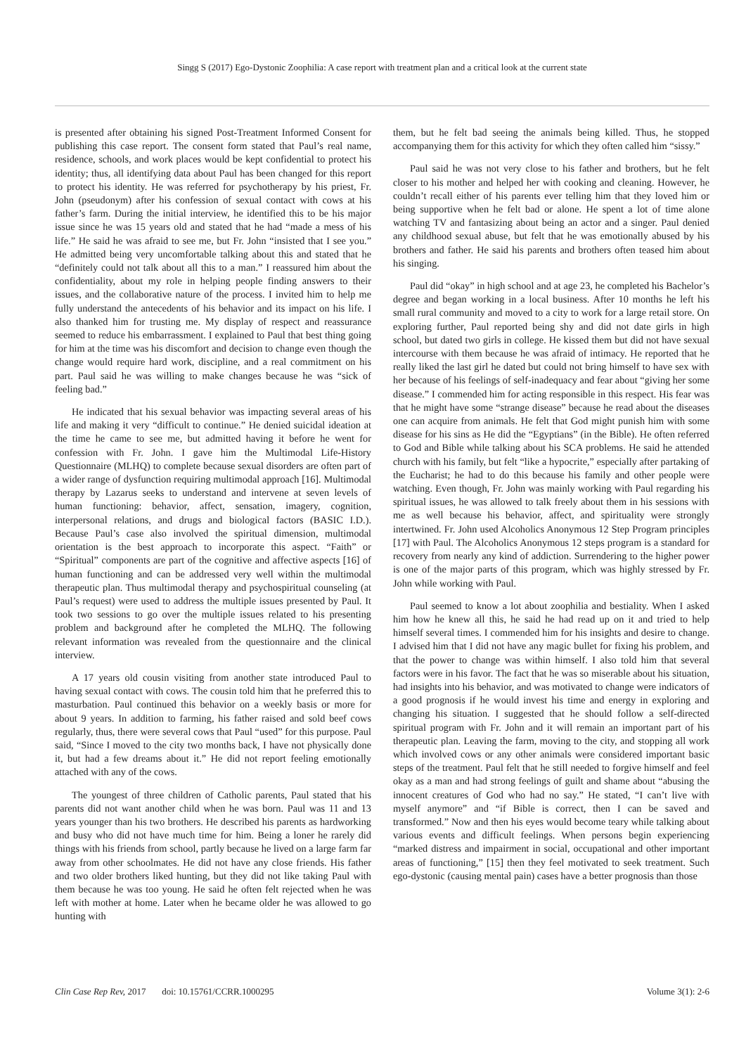Singg S (2017) Ego-Dystonic Zoophilia: A case report with treatment plan and a critical look at the current state
is presented after obtaining his signed Post-Treatment Informed Consent for publishing this case report. The consent form stated that Paul’s real name, residence, schools, and work places would be kept confidential to protect his identity; thus, all identifying data about Paul has been changed for this report to protect his identity. He was referred for psychotherapy by his priest, Fr. John (pseudonym) after his confession of sexual contact with cows at his father’s farm. During the initial interview, he identified this to be his major issue since he was 15 years old and stated that he had “made a mess of his life.” He said he was afraid to see me, but Fr. John “insisted that I see you.” He admitted being very uncomfortable talking about this and stated that he “definitely could not talk about all this to a man.” I reassured him about the confidentiality, about my role in helping people finding answers to their issues, and the collaborative nature of the process. I invited him to help me fully understand the antecedents of his behavior and its impact on his life. I also thanked him for trusting me. My display of respect and reassurance seemed to reduce his embarrassment. I explained to Paul that best thing going for him at the time was his discomfort and decision to change even though the change would require hard work, discipline, and a real commitment on his part. Paul said he was willing to make changes because he was “sick of feeling bad.”
He indicated that his sexual behavior was impacting several areas of his life and making it very “difficult to continue.” He denied suicidal ideation at the time he came to see me, but admitted having it before he went for confession with Fr. John. I gave him the Multimodal Life-History Questionnaire (MLHQ) to complete because sexual disorders are often part of a wider range of dysfunction requiring multimodal approach [16]. Multimodal therapy by Lazarus seeks to understand and intervene at seven levels of human functioning: behavior, affect, sensation, imagery, cognition, interpersonal relations, and drugs and biological factors (BASIC I.D.). Because Paul’s case also involved the spiritual dimension, multimodal orientation is the best approach to incorporate this aspect. “Faith” or “Spiritual” components are part of the cognitive and affective aspects [16] of human functioning and can be addressed very well within the multimodal therapeutic plan. Thus multimodal therapy and psychospiritual counseling (at Paul’s request) were used to address the multiple issues presented by Paul. It took two sessions to go over the multiple issues related to his presenting problem and background after he completed the MLHQ. The following relevant information was revealed from the questionnaire and the clinical interview.
A 17 years old cousin visiting from another state introduced Paul to having sexual contact with cows. The cousin told him that he preferred this to masturbation. Paul continued this behavior on a weekly basis or more for about 9 years. In addition to farming, his father raised and sold beef cows regularly, thus, there were several cows that Paul “used” for this purpose. Paul said, “Since I moved to the city two months back, I have not physically done it, but had a few dreams about it.” He did not report feeling emotionally attached with any of the cows.
The youngest of three children of Catholic parents, Paul stated that his parents did not want another child when he was born. Paul was 11 and 13 years younger than his two brothers. He described his parents as hardworking and busy who did not have much time for him. Being a loner he rarely did things with his friends from school, partly because he lived on a large farm far away from other schoolmates. He did not have any close friends. His father and two older brothers liked hunting, but they did not like taking Paul with them because he was too young. He said he often felt rejected when he was left with mother at home. Later when he became older he was allowed to go hunting with
them, but he felt bad seeing the animals being killed. Thus, he stopped accompanying them for this activity for which they often called him “sissy.”
Paul said he was not very close to his father and brothers, but he felt closer to his mother and helped her with cooking and cleaning. However, he couldn’t recall either of his parents ever telling him that they loved him or being supportive when he felt bad or alone. He spent a lot of time alone watching TV and fantasizing about being an actor and a singer. Paul denied any childhood sexual abuse, but felt that he was emotionally abused by his brothers and father. He said his parents and brothers often teased him about his singing.
Paul did “okay” in high school and at age 23, he completed his Bachelor’s degree and began working in a local business. After 10 months he left his small rural community and moved to a city to work for a large retail store. On exploring further, Paul reported being shy and did not date girls in high school, but dated two girls in college. He kissed them but did not have sexual intercourse with them because he was afraid of intimacy. He reported that he really liked the last girl he dated but could not bring himself to have sex with her because of his feelings of self-inadequacy and fear about “giving her some disease.” I commended him for acting responsible in this respect. His fear was that he might have some “strange disease” because he read about the diseases one can acquire from animals. He felt that God might punish him with some disease for his sins as He did the “Egyptians” (in the Bible). He often referred to God and Bible while talking about his SCA problems. He said he attended church with his family, but felt “like a hypocrite,” especially after partaking of the Eucharist; he had to do this because his family and other people were watching. Even though, Fr. John was mainly working with Paul regarding his spiritual issues, he was allowed to talk freely about them in his sessions with me as well because his behavior, affect, and spirituality were strongly intertwined. Fr. John used Alcoholics Anonymous 12 Step Program principles [17] with Paul. The Alcoholics Anonymous 12 steps program is a standard for recovery from nearly any kind of addiction. Surrendering to the higher power is one of the major parts of this program, which was highly stressed by Fr. John while working with Paul.
Paul seemed to know a lot about zoophilia and bestiality. When I asked him how he knew all this, he said he had read up on it and tried to help himself several times. I commended him for his insights and desire to change. I advised him that I did not have any magic bullet for fixing his problem, and that the power to change was within himself. I also told him that several factors were in his favor. The fact that he was so miserable about his situation, had insights into his behavior, and was motivated to change were indicators of a good prognosis if he would invest his time and energy in exploring and changing his situation. I suggested that he should follow a self-directed spiritual program with Fr. John and it will remain an important part of his therapeutic plan. Leaving the farm, moving to the city, and stopping all work which involved cows or any other animals were considered important basic steps of the treatment. Paul felt that he still needed to forgive himself and feel okay as a man and had strong feelings of guilt and shame about “abusing the innocent creatures of God who had no say.” He stated, “I can’t live with myself anymore” and “if Bible is correct, then I can be saved and transformed.” Now and then his eyes would become teary while talking about various events and difficult feelings. When persons begin experiencing “marked distress and impairment in social, occupational and other important areas of functioning,” [15] then they feel motivated to seek treatment. Such ego-dystonic (causing mental pain) cases have a better prognosis than those
Clin Case Rep Rev, 2017 doi: 10.15761/CCRR.1000295 Volume 3(1): 2-6